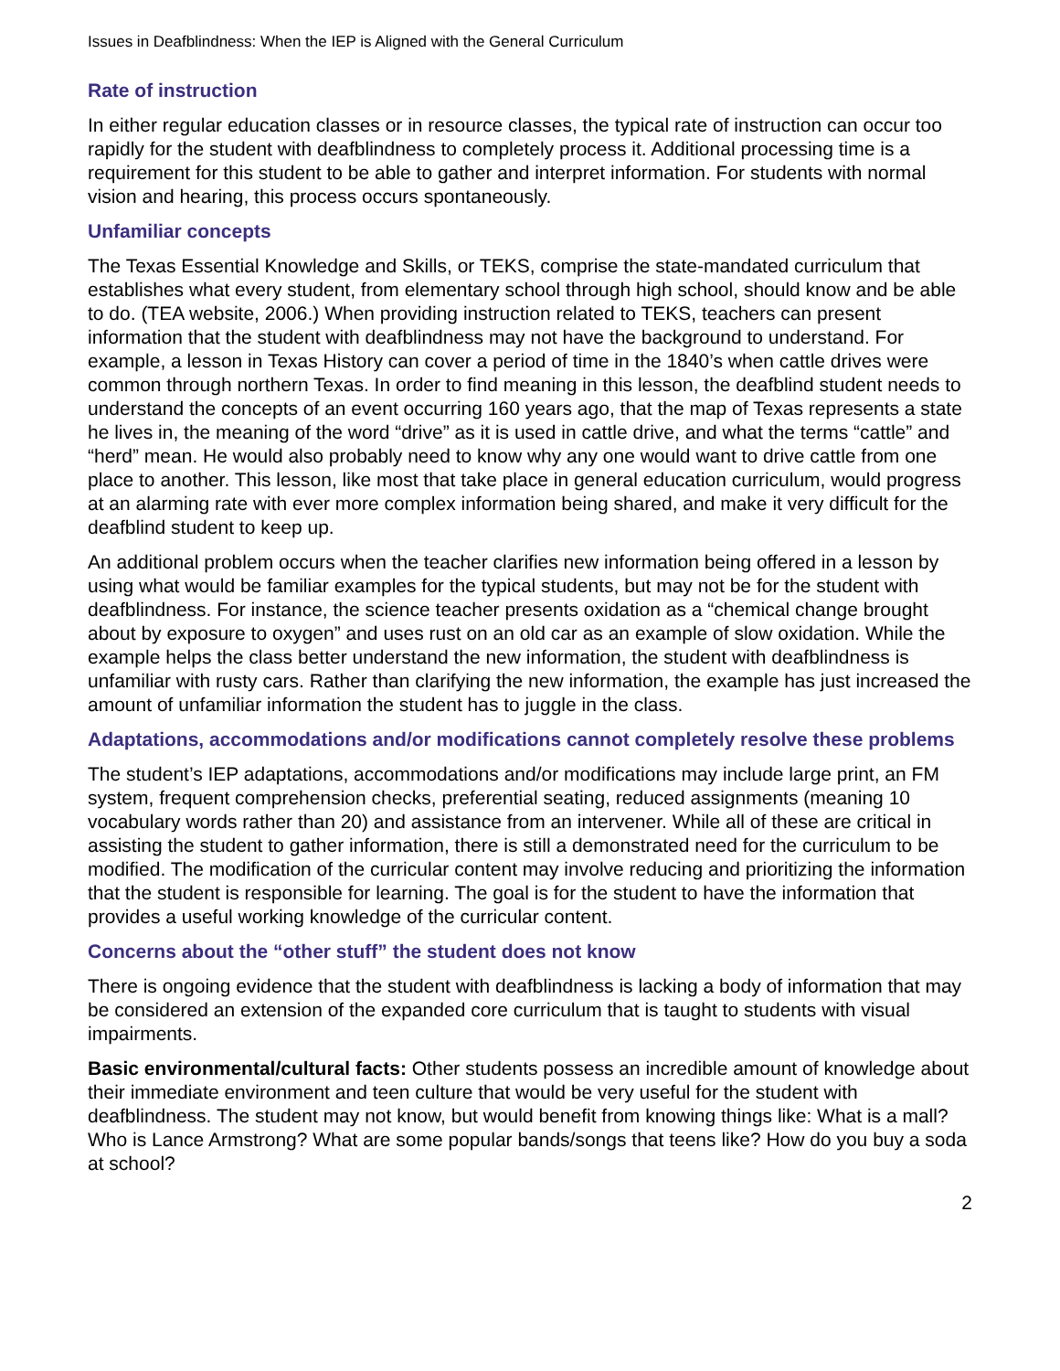Issues in Deafblindness: When the IEP is Aligned with the General Curriculum
Rate of instruction
In either regular education classes or in resource classes, the typical rate of instruction can occur too rapidly for the student with deafblindness to completely process it. Additional processing time is a requirement for this student to be able to gather and interpret information. For students with normal vision and hearing, this process occurs spontaneously.
Unfamiliar concepts
The Texas Essential Knowledge and Skills, or TEKS, comprise the state-mandated curriculum that establishes what every student, from elementary school through high school, should know and be able to do. (TEA website, 2006.) When providing instruction related to TEKS, teachers can present information that the student with deafblindness may not have the background to understand. For example, a lesson in Texas History can cover a period of time in the 1840’s when cattle drives were common through northern Texas. In order to find meaning in this lesson, the deafblind student needs to understand the concepts of an event occurring 160 years ago, that the map of Texas represents a state he lives in, the meaning of the word “drive” as it is used in cattle drive, and what the terms “cattle” and “herd” mean. He would also probably need to know why any one would want to drive cattle from one place to another. This lesson, like most that take place in general education curriculum, would progress at an alarming rate with ever more complex information being shared, and make it very difficult for the deafblind student to keep up.
An additional problem occurs when the teacher clarifies new information being offered in a lesson by using what would be familiar examples for the typical students, but may not be for the student with deafblindness. For instance, the science teacher presents oxidation as a “chemical change brought about by exposure to oxygen” and uses rust on an old car as an example of slow oxidation. While the example helps the class better understand the new information, the student with deafblindness is unfamiliar with rusty cars. Rather than clarifying the new information, the example has just increased the amount of unfamiliar information the student has to juggle in the class.
Adaptations, accommodations and/or modifications cannot completely resolve these problems
The student’s IEP adaptations, accommodations and/or modifications may include large print, an FM system, frequent comprehension checks, preferential seating, reduced assignments (meaning 10 vocabulary words rather than 20) and assistance from an intervener. While all of these are critical in assisting the student to gather information, there is still a demonstrated need for the curriculum to be modified. The modification of the curricular content may involve reducing and prioritizing the information that the student is responsible for learning. The goal is for the student to have the information that provides a useful working knowledge of the curricular content.
Concerns about the “other stuff” the student does not know
There is ongoing evidence that the student with deafblindness is lacking a body of information that may be considered an extension of the expanded core curriculum that is taught to students with visual impairments.
Basic environmental/cultural facts: Other students possess an incredible amount of knowledge about their immediate environment and teen culture that would be very useful for the student with deafblindness. The student may not know, but would benefit from knowing things like: What is a mall? Who is Lance Armstrong? What are some popular bands/songs that teens like? How do you buy a soda at school?
2